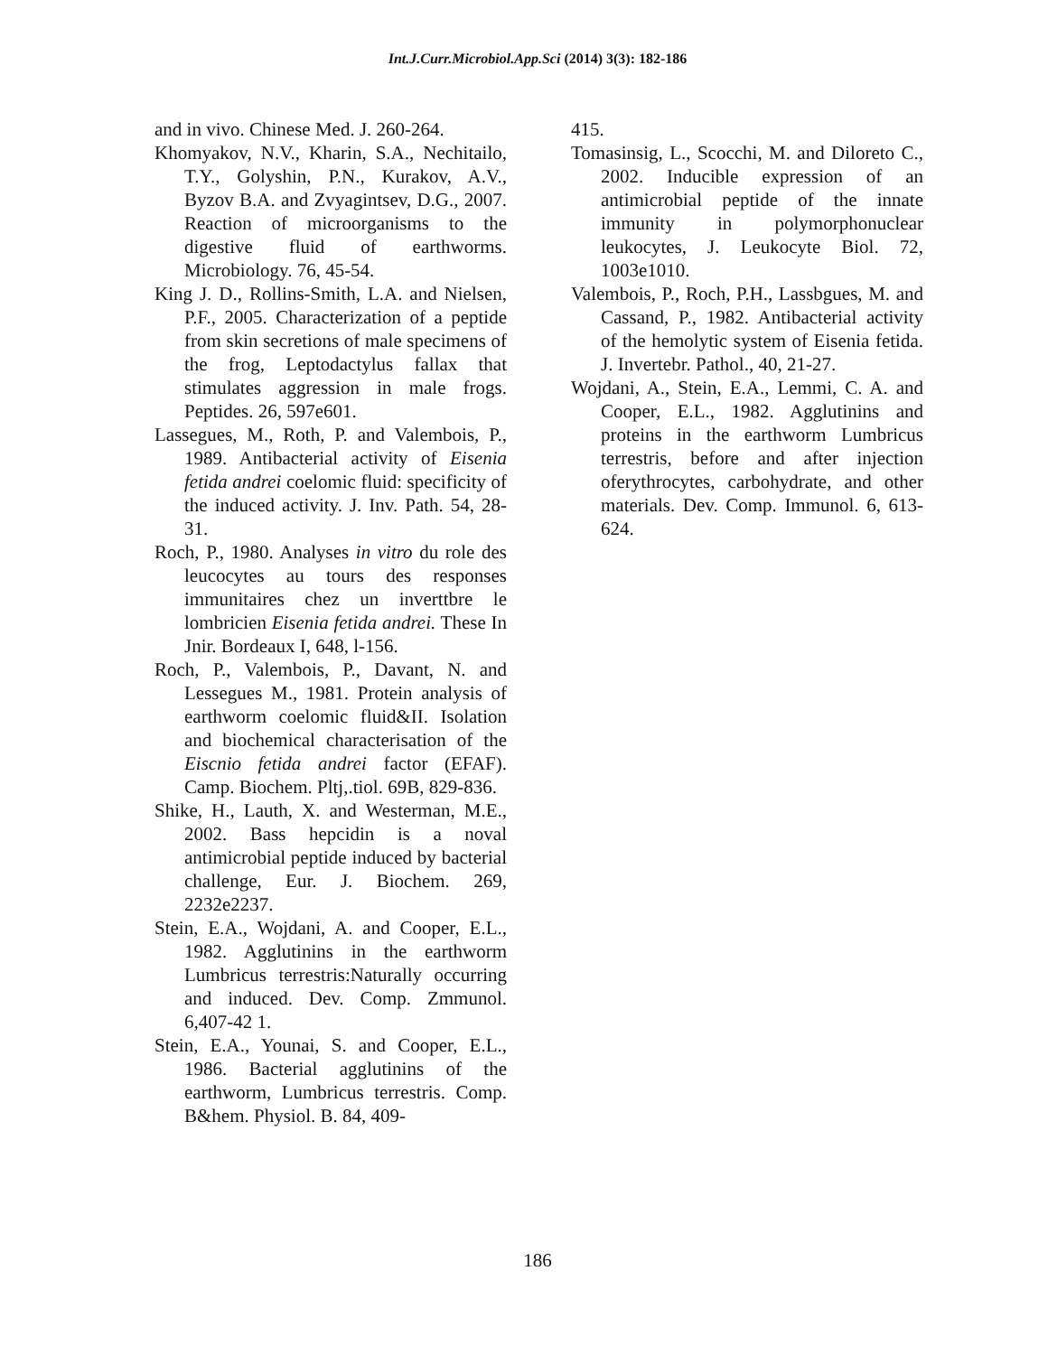Int.J.Curr.Microbiol.App.Sci (2014) 3(3): 182-186
and in vivo. Chinese Med. J. 260-264.
Khomyakov, N.V., Kharin, S.A., Nechitailo, T.Y., Golyshin, P.N., Kurakov, A.V., Byzov B.A. and Zvyagintsev, D.G., 2007. Reaction of microorganisms to the digestive fluid of earthworms. Microbiology. 76, 45-54.
King J. D., Rollins-Smith, L.A. and Nielsen, P.F., 2005. Characterization of a peptide from skin secretions of male specimens of the frog, Leptodactylus fallax that stimulates aggression in male frogs. Peptides. 26, 597e601.
Lassegues, M., Roth, P. and Valembois, P., 1989. Antibacterial activity of Eisenia fetida andrei coelomic fluid: specificity of the induced activity. J. Inv. Path. 54, 28-31.
Roch, P., 1980. Analyses in vitro du role des leucocytes au tours des responses immunitaires chez un inverttbre le lombricien Eisenia fetida andrei. These In Jnir. Bordeaux I, 648, l-156.
Roch, P., Valembois, P., Davant, N. and Lessegues M., 1981. Protein analysis of earthworm coelomic fluid&II. Isolation and biochemical characterisation of the Eiscnio fetida andrei factor (EFAF). Camp. Biochem. Pltj,.tiol. 69B, 829-836.
Shike, H., Lauth, X. and Westerman, M.E., 2002. Bass hepcidin is a noval antimicrobial peptide induced by bacterial challenge, Eur. J. Biochem. 269, 2232e2237.
Stein, E.A., Wojdani, A. and Cooper, E.L., 1982. Agglutinins in the earthworm Lumbricus terrestris:Naturally occurring and induced. Dev. Comp. Zmmunol. 6,407-42 1.
Stein, E.A., Younai, S. and Cooper, E.L., 1986. Bacterial agglutinins of the earthworm, Lumbricus terrestris. Comp. B&hem. Physiol. B. 84, 409-
415.
Tomasinsig, L., Scocchi, M. and Diloreto C., 2002. Inducible expression of an antimicrobial peptide of the innate immunity in polymorphonuclear leukocytes, J. Leukocyte Biol. 72, 1003e1010.
Valembois, P., Roch, P.H., Lassbgues, M. and Cassand, P., 1982. Antibacterial activity of the hemolytic system of Eisenia fetida. J. Invertebr. Pathol., 40, 21-27.
Wojdani, A., Stein, E.A., Lemmi, C. A. and Cooper, E.L., 1982. Agglutinins and proteins in the earthworm Lumbricus terrestris, before and after injection oferythrocytes, carbohydrate, and other materials. Dev. Comp. Immunol. 6, 613-624.
186